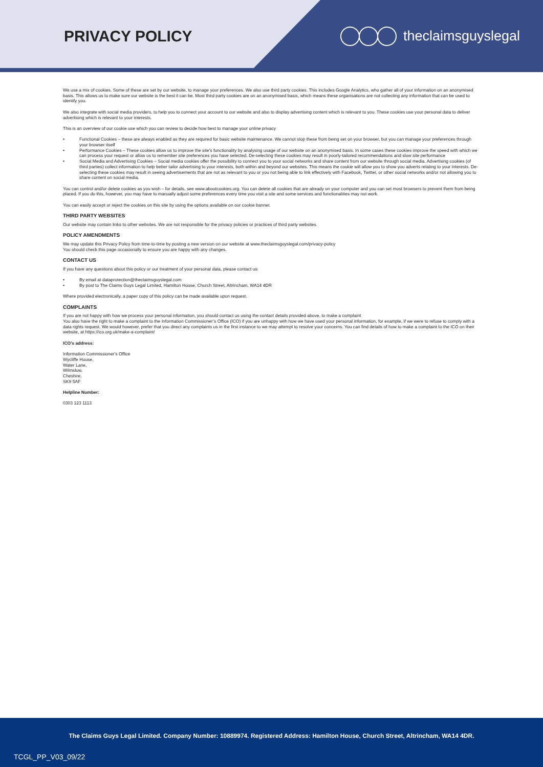PRIVACY POLICY theclaimsguyslegal
We use a mix of cookies. Some of these are set by our website, to manage your preferences. We also use third party cookies. This includes Google Analytics, who gather all of your information on an anonymised basis. This allows us to make sure our website is the best it can be. Most third party cookies are on an anonymised basis, which means these organisations are not collecting any information that can be used to identify you.
We also integrate with social media providers, to help you to connect your account to our website and also to display advertising content which is relevant to you. These cookies use your personal data to deliver advertising which is relevant to your interests.
This is an overview of our cookie use which you can review to decide how best to manage your online privacy
• Functional Cookies – these are always enabled as they are required for basic website maintenance. We cannot stop these from being set on your browser, but you can manage your preferences through your browser itself
• Performance Cookies – These cookies allow us to improve the site’s functionality by analysing usage of our website on an anonymised basis. In some cases these cookies improve the speed with which we can process your request or allow us to remember site preferences you have selected. De-selecting these cookies may result in poorly-tailored recommendations and slow site performance
• Social Media and Advertising Cookies – Social media cookies offer the possibility to connect you to your social networks and share content from our website through social media. Advertising cookies (of third parties) collect information to help better tailor advertising to your interests, both within and beyond our websites. This means the cookie will allow you to show you adverts relating to your interests. De-selecting these cookies may result in seeing advertisements that are not as relevant to you or you not being able to link effectively with Facebook, Twitter, or other social networks and/or not allowing you to share content on social media.
You can control and/or delete cookies as you wish – for details, see www.aboutcookies.org. You can delete all cookies that are already on your computer and you can set most browsers to prevent them from being placed. If you do this, however, you may have to manually adjust some preferences every time you visit a site and some services and functionalities may not work.
You can easily accept or reject the cookies on this site by using the options available on our cookie banner.
THIRD PARTY WEBSITES
Our website may contain links to other websites. We are not responsible for the privacy policies or practices of third party websites.
POLICY AMENDMENTS
We may update this Privacy Policy from time-to-time by posting a new version on our website at www.theclaimsguyslegal.com/privacy-policy
You should check this page occasionally to ensure you are happy with any changes.
CONTACT US
If you have any questions about this policy or our treatment of your personal data, please contact us:
• By email at dataprotection@theclaimsguyslegal.com
• By post to The Claims Guys Legal Limited, Hamilton House, Church Street, Altrincham, WA14 4DR
Where provided electronically, a paper copy of this policy can be made available upon request.
COMPLAINTS
If you are not happy with how we process your personal information, you should contact us using the contact details provided above, to make a complaint
You also have the right to make a complaint to the Information Commissioner’s Office (ICO) if you are unhappy with how we have used your personal information, for example, if we were to refuse to comply with a data rights request. We would however, prefer that you direct any complaints us in the first instance to we may attempt to resolve your concerns. You can find details of how to make a complaint to the ICO on their website, at https://ico.org.uk/make-a-complaint/
ICO’s address:
Information Commissioner’s Office
Wycliffe House,
Water Lane,
Wilmslow,
Cheshire,
SK9 5AF
Helpline Number:
0303 123 1113
The Claims Guys Legal Limited. Company Number: 10889974. Registered Address: Hamilton House, Church Street, Altrincham, WA14 4DR.
TCGL_PP_V03_09/22